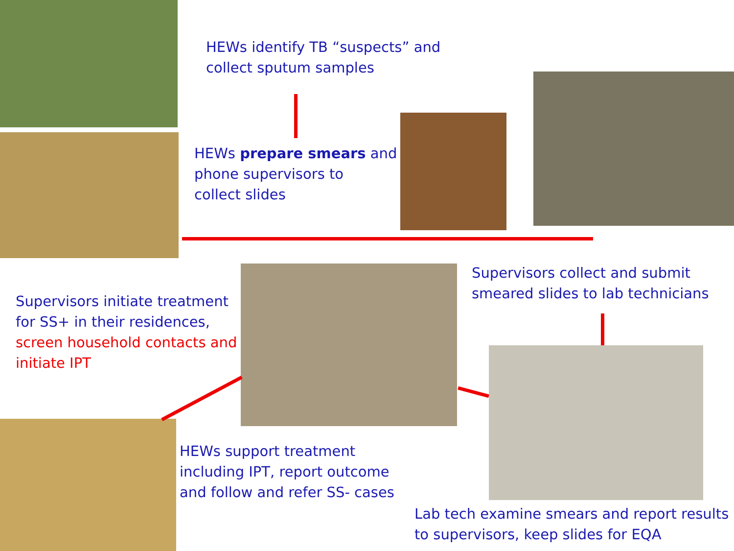HEWs identify TB “suspects” and
collect sputum samples
HEWs prepare smears and
phone supervisors to
collect slides
Supervisors collect and submit
smeared slides to lab technicians
Supervisors initiate treatment
for SS+ in their residences,
screen household contacts and
initiate IPT
HEWs support treatment
including IPT, report outcome
and follow and refer SS- cases
Lab tech examine smears and report results
to supervisors, keep slides for EQA